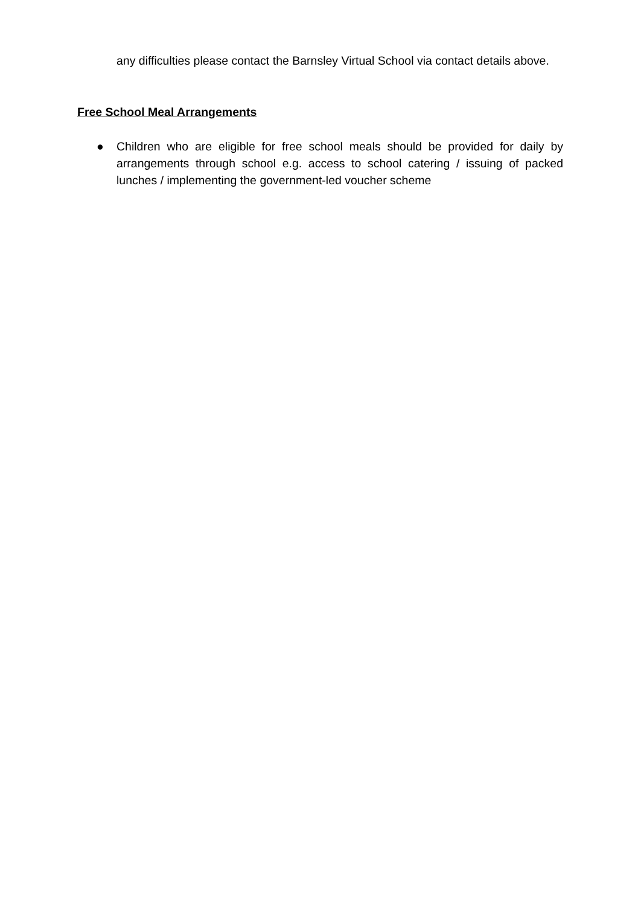any difficulties please contact the Barnsley Virtual School via contact details above.
Free School Meal Arrangements
● Children who are eligible for free school meals should be provided for daily by arrangements through school e.g. access to school catering / issuing of packed lunches / implementing the government-led voucher scheme